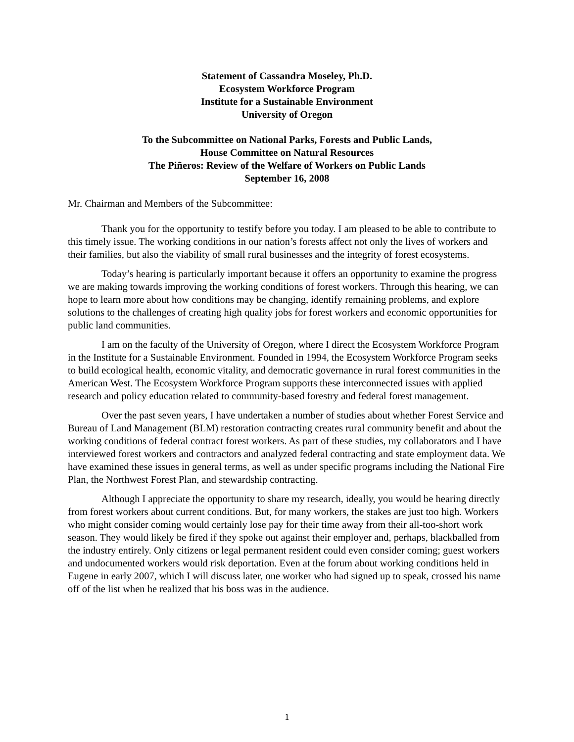Statement of Cassandra Moseley, Ph.D.
Ecosystem Workforce Program
Institute for a Sustainable Environment
University of Oregon
To the Subcommittee on National Parks, Forests and Public Lands,
House Committee on Natural Resources
The Piñeros: Review of the Welfare of Workers on Public Lands
September 16, 2008
Mr. Chairman and Members of the Subcommittee:
Thank you for the opportunity to testify before you today. I am pleased to be able to contribute to this timely issue. The working conditions in our nation’s forests affect not only the lives of workers and their families, but also the viability of small rural businesses and the integrity of forest ecosystems.
Today’s hearing is particularly important because it offers an opportunity to examine the progress we are making towards improving the working conditions of forest workers. Through this hearing, we can hope to learn more about how conditions may be changing, identify remaining problems, and explore solutions to the challenges of creating high quality jobs for forest workers and economic opportunities for public land communities.
I am on the faculty of the University of Oregon, where I direct the Ecosystem Workforce Program in the Institute for a Sustainable Environment. Founded in 1994, the Ecosystem Workforce Program seeks to build ecological health, economic vitality, and democratic governance in rural forest communities in the American West. The Ecosystem Workforce Program supports these interconnected issues with applied research and policy education related to community-based forestry and federal forest management.
Over the past seven years, I have undertaken a number of studies about whether Forest Service and Bureau of Land Management (BLM) restoration contracting creates rural community benefit and about the working conditions of federal contract forest workers. As part of these studies, my collaborators and I have interviewed forest workers and contractors and analyzed federal contracting and state employment data. We have examined these issues in general terms, as well as under specific programs including the National Fire Plan, the Northwest Forest Plan, and stewardship contracting.
Although I appreciate the opportunity to share my research, ideally, you would be hearing directly from forest workers about current conditions. But, for many workers, the stakes are just too high. Workers who might consider coming would certainly lose pay for their time away from their all-too-short work season. They would likely be fired if they spoke out against their employer and, perhaps, blackballed from the industry entirely. Only citizens or legal permanent resident could even consider coming; guest workers and undocumented workers would risk deportation. Even at the forum about working conditions held in Eugene in early 2007, which I will discuss later, one worker who had signed up to speak, crossed his name off of the list when he realized that his boss was in the audience.
1